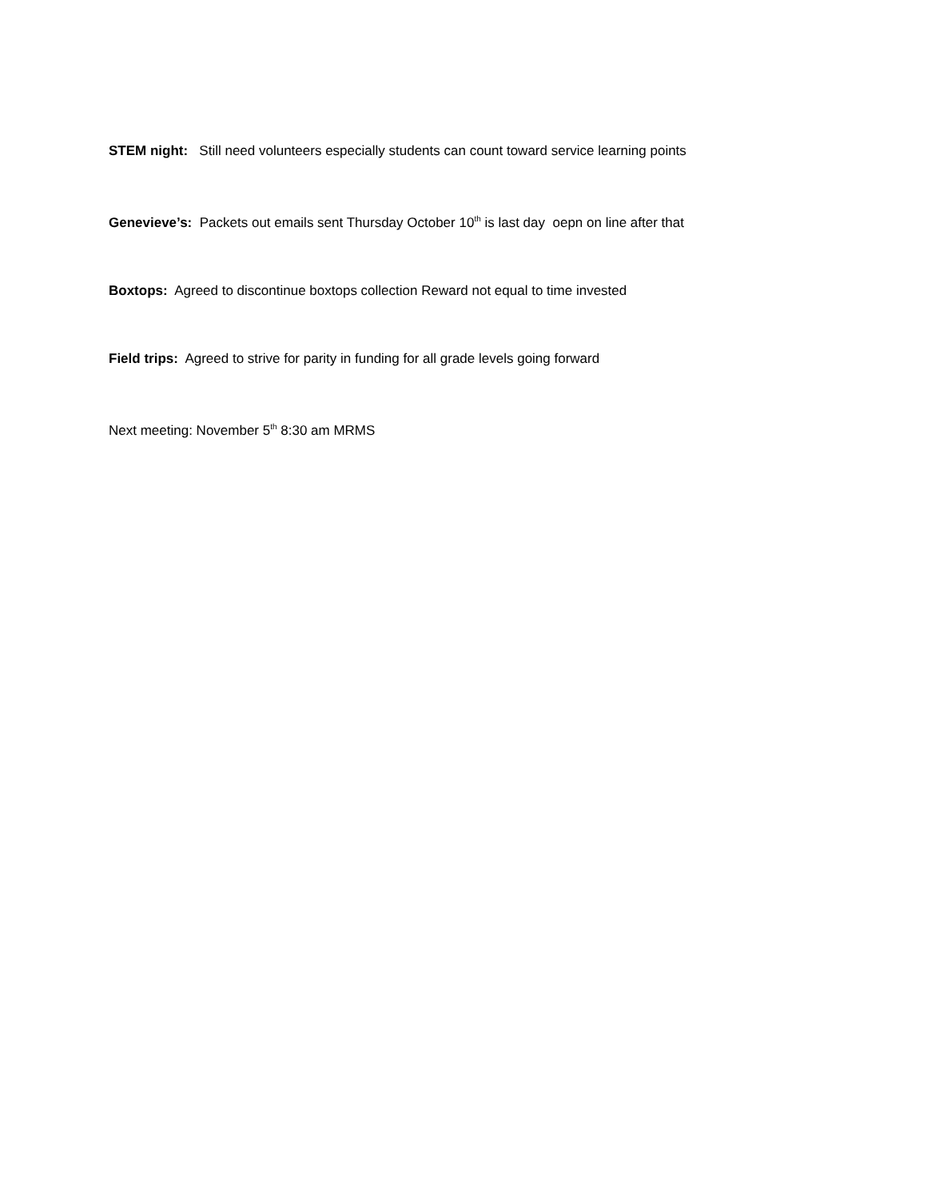STEM night: Still need volunteers especially students can count toward service learning points
Genevieve’s: Packets out emails sent Thursday October 10<sup>th</sup> is last day oepn on line after that
Boxtops: Agreed to discontinue boxtops collection Reward not equal to time invested
Field trips: Agreed to strive for parity in funding for all grade levels going forward
Next meeting: November 5<sup>th</sup> 8:30 am MRMS